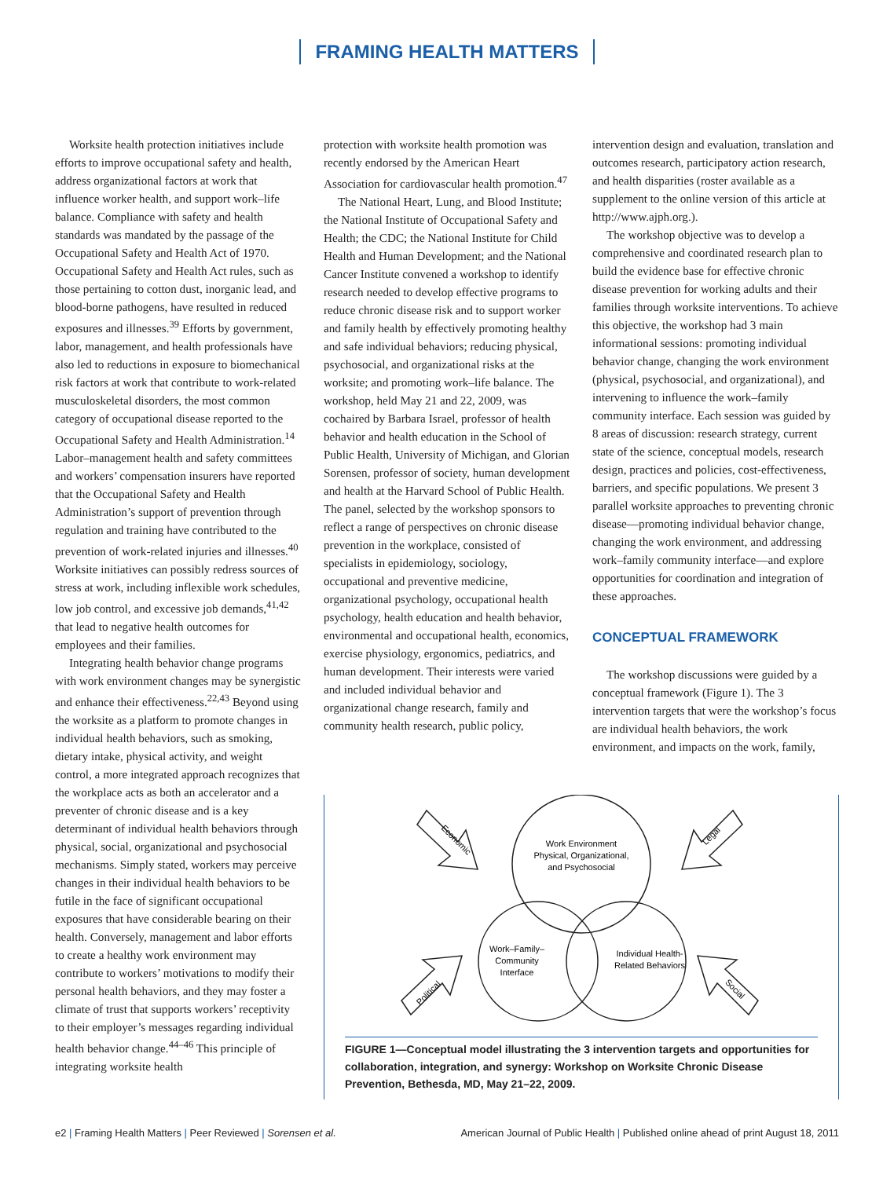FRAMING HEALTH MATTERS
Worksite health protection initiatives include efforts to improve occupational safety and health, address organizational factors at work that influence worker health, and support work–life balance. Compliance with safety and health standards was mandated by the passage of the Occupational Safety and Health Act of 1970. Occupational Safety and Health Act rules, such as those pertaining to cotton dust, inorganic lead, and blood-borne pathogens, have resulted in reduced exposures and illnesses.<sup>39</sup> Efforts by government, labor, management, and health professionals have also led to reductions in exposure to biomechanical risk factors at work that contribute to work-related musculoskeletal disorders, the most common category of occupational disease reported to the Occupational Safety and Health Administration.<sup>14</sup> Labor–management health and safety committees and workers’ compensation insurers have reported that the Occupational Safety and Health Administration’s support of prevention through regulation and training have contributed to the prevention of work-related injuries and illnesses.<sup>40</sup> Worksite initiatives can possibly redress sources of stress at work, including inflexible work schedules, low job control, and excessive job demands,<sup>41,42</sup> that lead to negative health outcomes for employees and their families.
Integrating health behavior change programs with work environment changes may be synergistic and enhance their effectiveness.<sup>22,43</sup> Beyond using the worksite as a platform to promote changes in individual health behaviors, such as smoking, dietary intake, physical activity, and weight control, a more integrated approach recognizes that the workplace acts as both an accelerator and a preventer of chronic disease and is a key determinant of individual health behaviors through physical, social, organizational and psychosocial mechanisms. Simply stated, workers may perceive changes in their individual health behaviors to be futile in the face of significant occupational exposures that have considerable bearing on their health. Conversely, management and labor efforts to create a healthy work environment may contribute to workers’ motivations to modify their personal health behaviors, and they may foster a climate of trust that supports workers’ receptivity to their employer’s messages regarding individual health behavior change.<sup>44–46</sup> This principle of integrating worksite health
protection with worksite health promotion was recently endorsed by the American Heart Association for cardiovascular health promotion.<sup>47</sup>
The National Heart, Lung, and Blood Institute; the National Institute of Occupational Safety and Health; the CDC; the National Institute for Child Health and Human Development; and the National Cancer Institute convened a workshop to identify research needed to develop effective programs to reduce chronic disease risk and to support worker and family health by effectively promoting healthy and safe individual behaviors; reducing physical, psychosocial, and organizational risks at the worksite; and promoting work–life balance. The workshop, held May 21 and 22, 2009, was cochaired by Barbara Israel, professor of health behavior and health education in the School of Public Health, University of Michigan, and Glorian Sorensen, professor of society, human development and health at the Harvard School of Public Health. The panel, selected by the workshop sponsors to reflect a range of perspectives on chronic disease prevention in the workplace, consisted of specialists in epidemiology, sociology, occupational and preventive medicine, organizational psychology, occupational health psychology, health education and health behavior, environmental and occupational health, economics, exercise physiology, ergonomics, pediatrics, and human development. Their interests were varied and included individual behavior and organizational change research, family and community health research, public policy,
intervention design and evaluation, translation and outcomes research, participatory action research, and health disparities (roster available as a supplement to the online version of this article at http://www.ajph.org.).
The workshop objective was to develop a comprehensive and coordinated research plan to build the evidence base for effective chronic disease prevention for working adults and their families through worksite interventions. To achieve this objective, the workshop had 3 main informational sessions: promoting individual behavior change, changing the work environment (physical, psychosocial, and organizational), and intervening to influence the work–family community interface. Each session was guided by 8 areas of discussion: research strategy, current state of the science, conceptual models, research design, practices and policies, cost-effectiveness, barriers, and specific populations. We present 3 parallel worksite approaches to preventing chronic disease—promoting individual behavior change, changing the work environment, and addressing work–family community interface—and explore opportunities for coordination and integration of these approaches.
CONCEPTUAL FRAMEWORK
The workshop discussions were guided by a conceptual framework (Figure 1). The 3 intervention targets that were the workshop’s focus are individual health behaviors, the work environment, and impacts on the work, family,
Work Environment
Physical, Organizational,
and Psychosocial
Work–Family–
Community
Interface
Individual Health-
Related Behaviors
Economic
Legal
Political
Social
FIGURE 1—Conceptual model illustrating the 3 intervention targets and opportunities for collaboration, integration, and synergy: Workshop on Worksite Chronic Disease Prevention, Bethesda, MD, May 21–22, 2009.
e2 | Framing Health Matters | Peer Reviewed | Sorensen et al. American Journal of Public Health | Published online ahead of print August 18, 2011